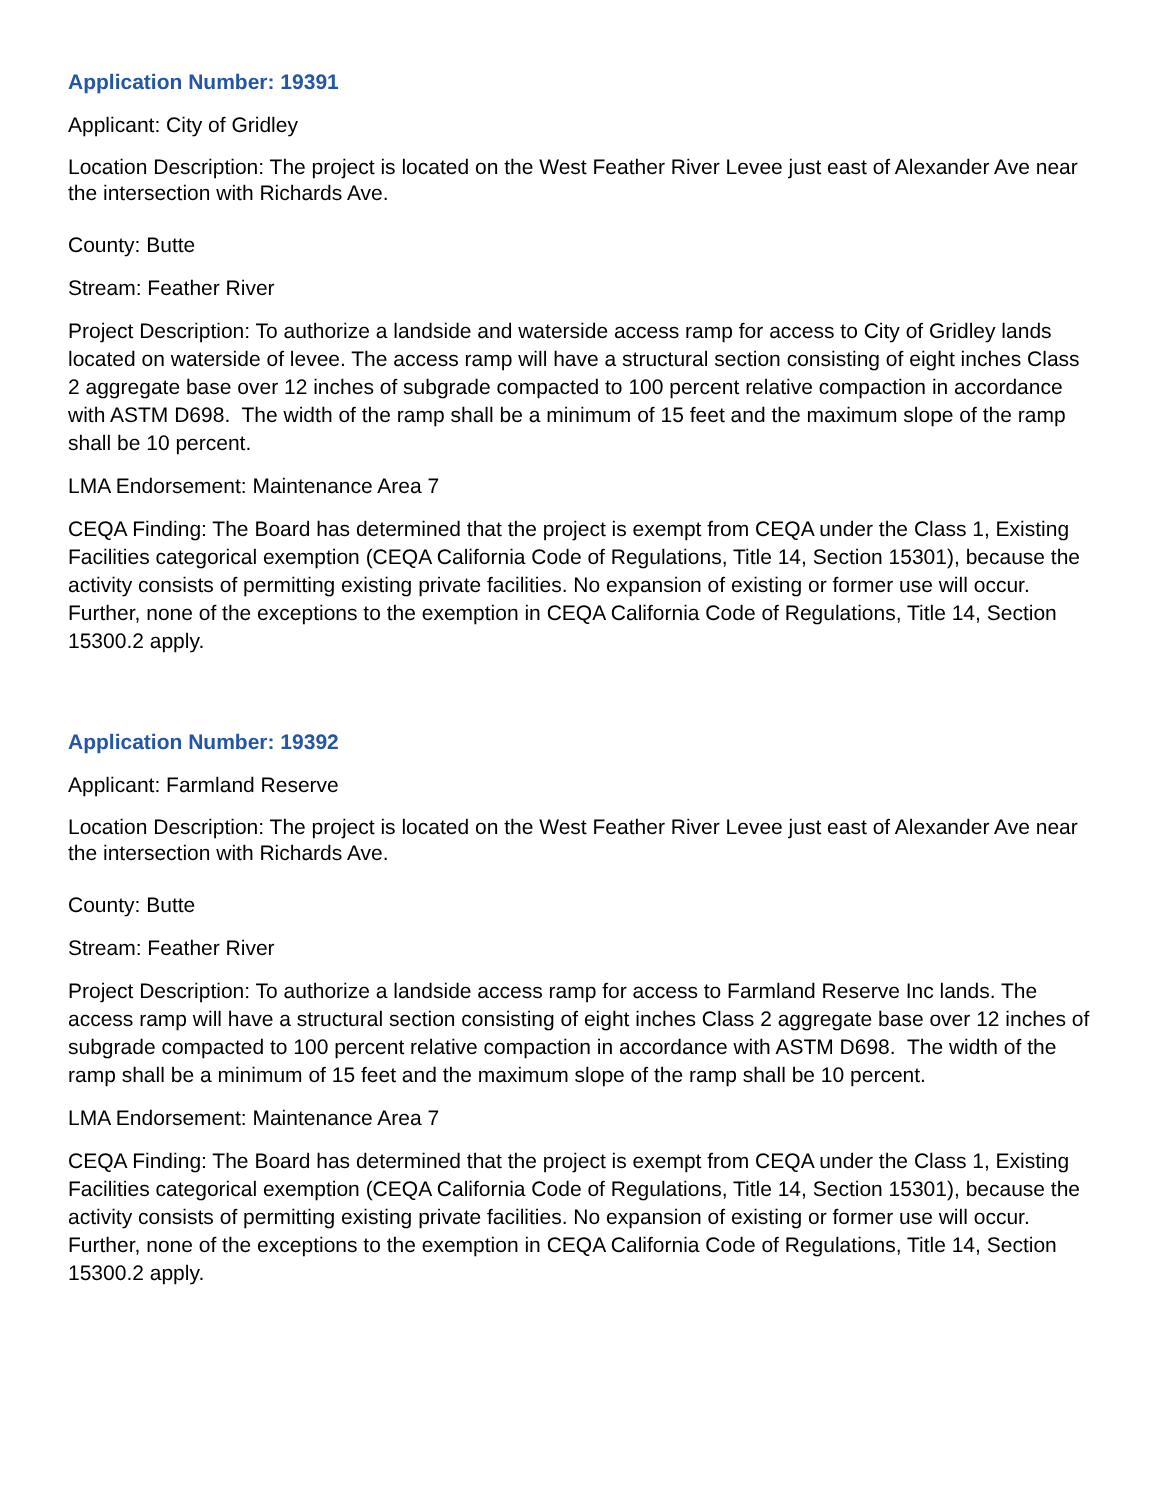Application Number: 19391
Applicant: City of Gridley
Location Description: The project is located on the West Feather River Levee just east of Alexander Ave near the intersection with Richards Ave.
County: Butte
Stream: Feather River
Project Description: To authorize a landside and waterside access ramp for access to City of Gridley lands located on waterside of levee. The access ramp will have a structural section consisting of eight inches Class 2 aggregate base over 12 inches of subgrade compacted to 100 percent relative compaction in accordance with ASTM D698. The width of the ramp shall be a minimum of 15 feet and the maximum slope of the ramp shall be 10 percent.
LMA Endorsement: Maintenance Area 7
CEQA Finding: The Board has determined that the project is exempt from CEQA under the Class 1, Existing Facilities categorical exemption (CEQA California Code of Regulations, Title 14, Section 15301), because the activity consists of permitting existing private facilities. No expansion of existing or former use will occur. Further, none of the exceptions to the exemption in CEQA California Code of Regulations, Title 14, Section 15300.2 apply.
Application Number: 19392
Applicant: Farmland Reserve
Location Description: The project is located on the West Feather River Levee just east of Alexander Ave near the intersection with Richards Ave.
County: Butte
Stream: Feather River
Project Description: To authorize a landside access ramp for access to Farmland Reserve Inc lands. The access ramp will have a structural section consisting of eight inches Class 2 aggregate base over 12 inches of subgrade compacted to 100 percent relative compaction in accordance with ASTM D698. The width of the ramp shall be a minimum of 15 feet and the maximum slope of the ramp shall be 10 percent.
LMA Endorsement: Maintenance Area 7
CEQA Finding: The Board has determined that the project is exempt from CEQA under the Class 1, Existing Facilities categorical exemption (CEQA California Code of Regulations, Title 14, Section 15301), because the activity consists of permitting existing private facilities. No expansion of existing or former use will occur. Further, none of the exceptions to the exemption in CEQA California Code of Regulations, Title 14, Section 15300.2 apply.